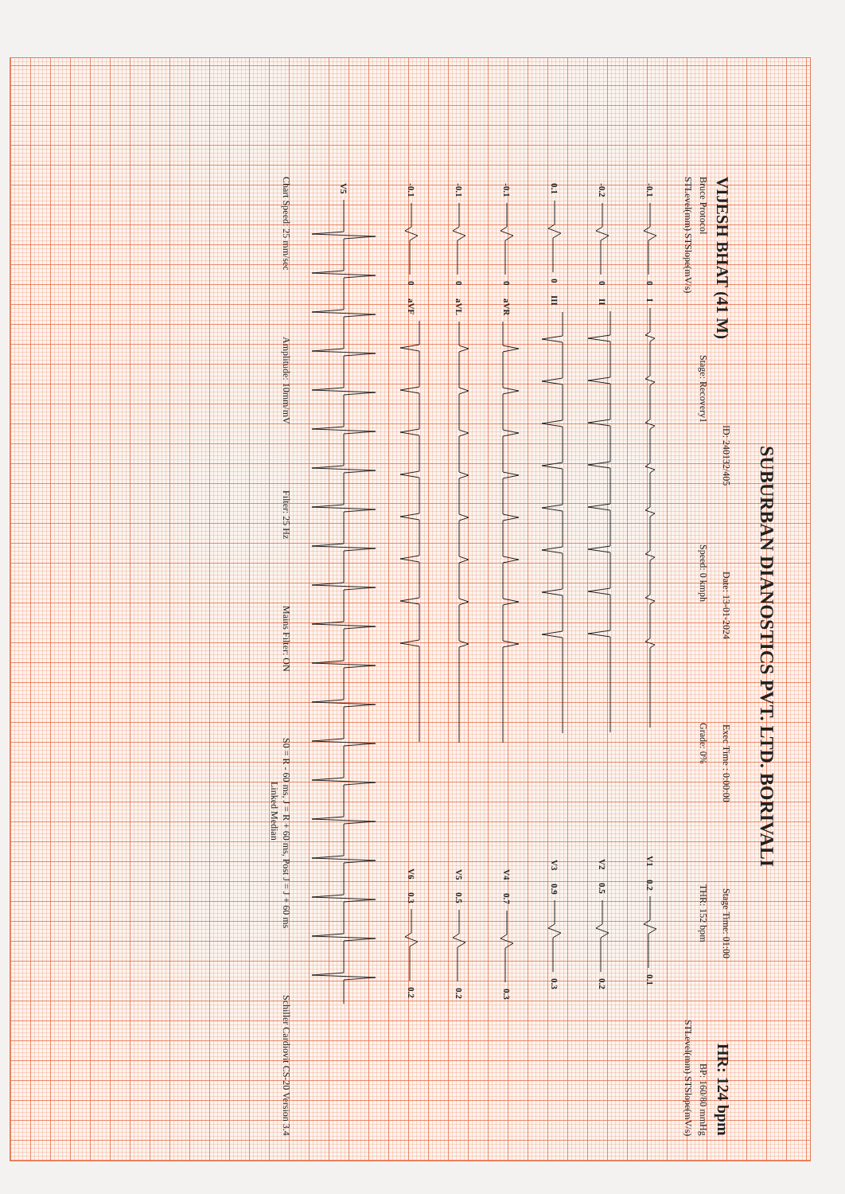SUBURBAN DIANOSTICS PVT. LTD. BORIVALI
VIJESH BHAT (41 M) ID: 240132/405 Date: 13-01-2024 Exec Time : 0:00:00 Stage Time: 01:00 HR: 124 bpm
Bruce Protocol Stage: Recovery1 Speed: 0 kmph Grade: 0% THR: 152 bpm BP: 160/80 mmHg
STLevel(mm) STSlope(mV/s) STLevel(mm) STSlope(mV/s)
-0.1 0 I V1 0.2 0.1
-0.2 0 II V2 0.5 0.2
0.1 0 III V3 0.9 0.3
-0.1 0 aVR V4 0.7 0.3
-0.1 0 aVL V5 0.5 0.2
-0.1 0 aVF V6 0.3 0.2
V5
Chart Speed: 25 mm/sec Amplitude: 10mm/mV Filter: 25 Hz Mains Filter: ON S0 = R - 60 ms, J = R + 60 ms, Post J = J + 60 ms Schiller Cardiovit CS-20 Version 3.4
Linked Median